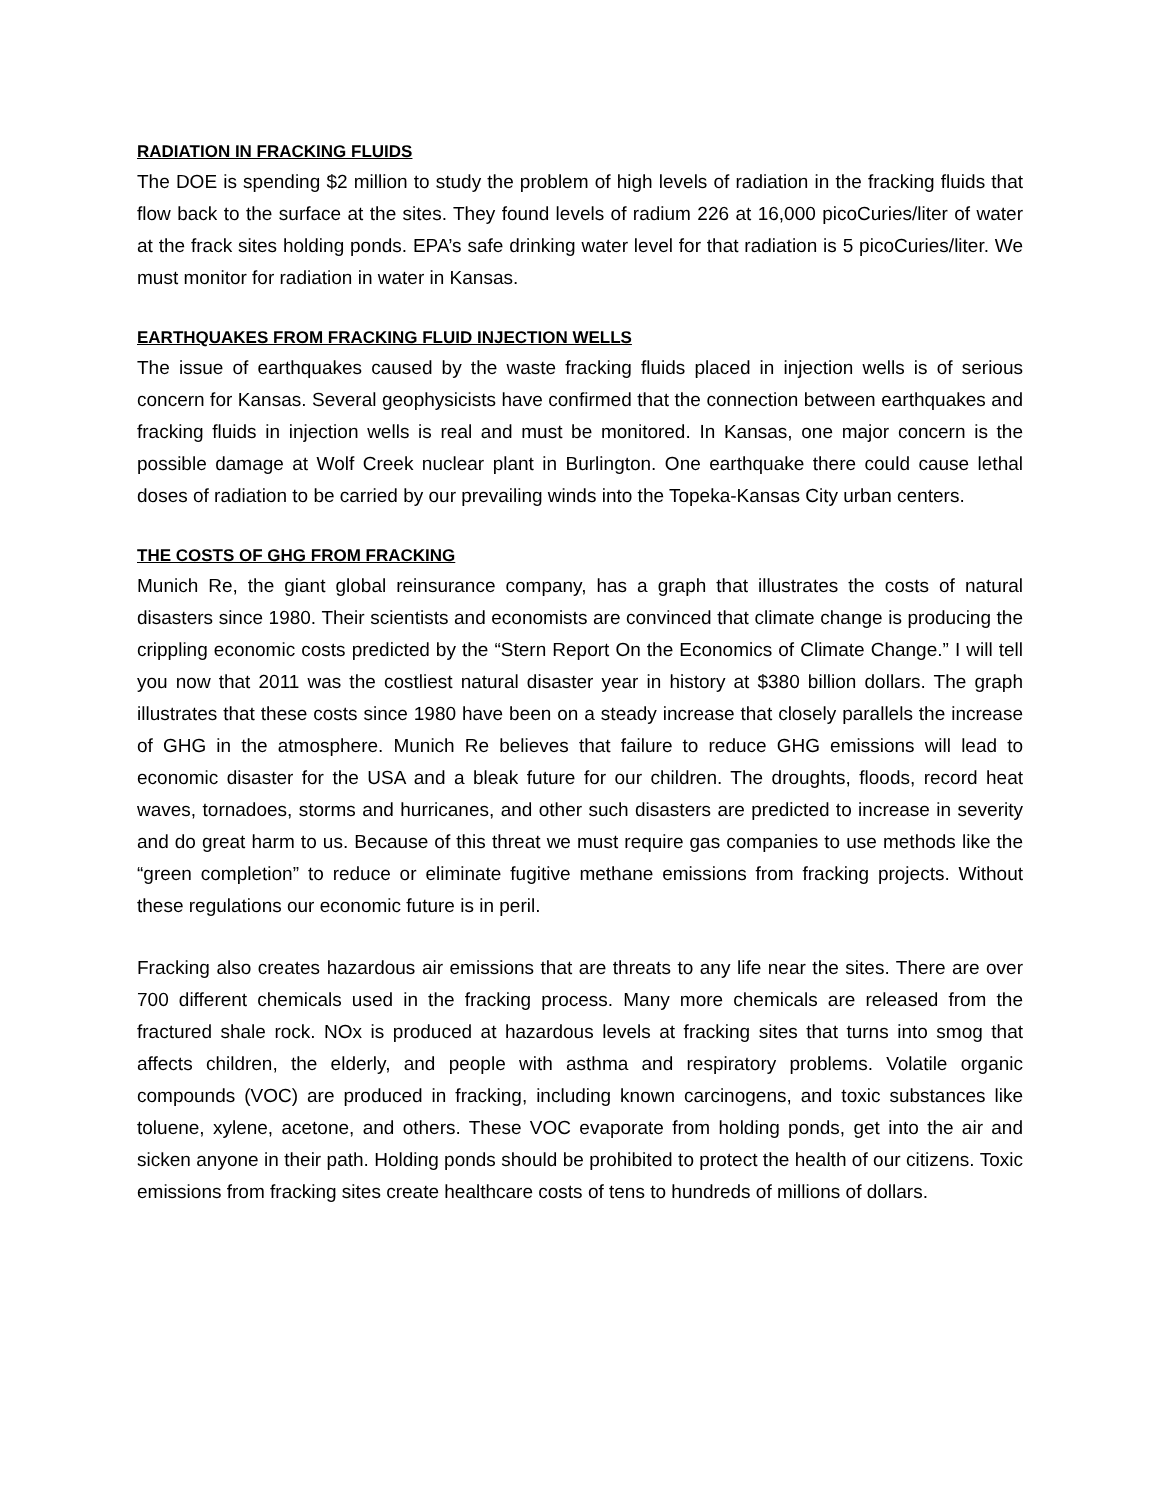RADIATION IN FRACKING FLUIDS
The DOE is spending $2 million to study the problem of high levels of radiation in the fracking fluids that flow back to the surface at the sites. They found levels of radium 226 at 16,000 picoCuries/liter of water at the frack sites holding ponds. EPA’s safe drinking water level for that radiation is 5 picoCuries/liter. We must monitor for radiation in water in Kansas.
EARTHQUAKES FROM FRACKING FLUID INJECTION WELLS
The issue of earthquakes caused by the waste fracking fluids placed in injection wells is of serious concern for Kansas. Several geophysicists have confirmed that the connection between earthquakes and fracking fluids in injection wells is real and must be monitored. In Kansas, one major concern is the possible damage at Wolf Creek nuclear plant in Burlington. One earthquake there could cause lethal doses of radiation to be carried by our prevailing winds into the Topeka-Kansas City urban centers.
THE COSTS OF GHG FROM FRACKING
Munich Re, the giant global reinsurance company, has a graph that illustrates the costs of natural disasters since 1980. Their scientists and economists are convinced that climate change is producing the crippling economic costs predicted by the “Stern Report On the Economics of Climate Change.” I will tell you now that 2011 was the costliest natural disaster year in history at $380 billion dollars. The graph illustrates that these costs since 1980 have been on a steady increase that closely parallels the increase of GHG in the atmosphere. Munich Re believes that failure to reduce GHG emissions will lead to economic disaster for the USA and a bleak future for our children. The droughts, floods, record heat waves, tornadoes, storms and hurricanes, and other such disasters are predicted to increase in severity and do great harm to us. Because of this threat we must require gas companies to use methods like the “green completion” to reduce or eliminate fugitive methane emissions from fracking projects. Without these regulations our economic future is in peril.
Fracking also creates hazardous air emissions that are threats to any life near the sites. There are over 700 different chemicals used in the fracking process. Many more chemicals are released from the fractured shale rock. NOx is produced at hazardous levels at fracking sites that turns into smog that affects children, the elderly, and people with asthma and respiratory problems. Volatile organic compounds (VOC) are produced in fracking, including known carcinogens, and toxic substances like toluene, xylene, acetone, and others. These VOC evaporate from holding ponds, get into the air and sicken anyone in their path. Holding ponds should be prohibited to protect the health of our citizens. Toxic emissions from fracking sites create healthcare costs of tens to hundreds of millions of dollars.